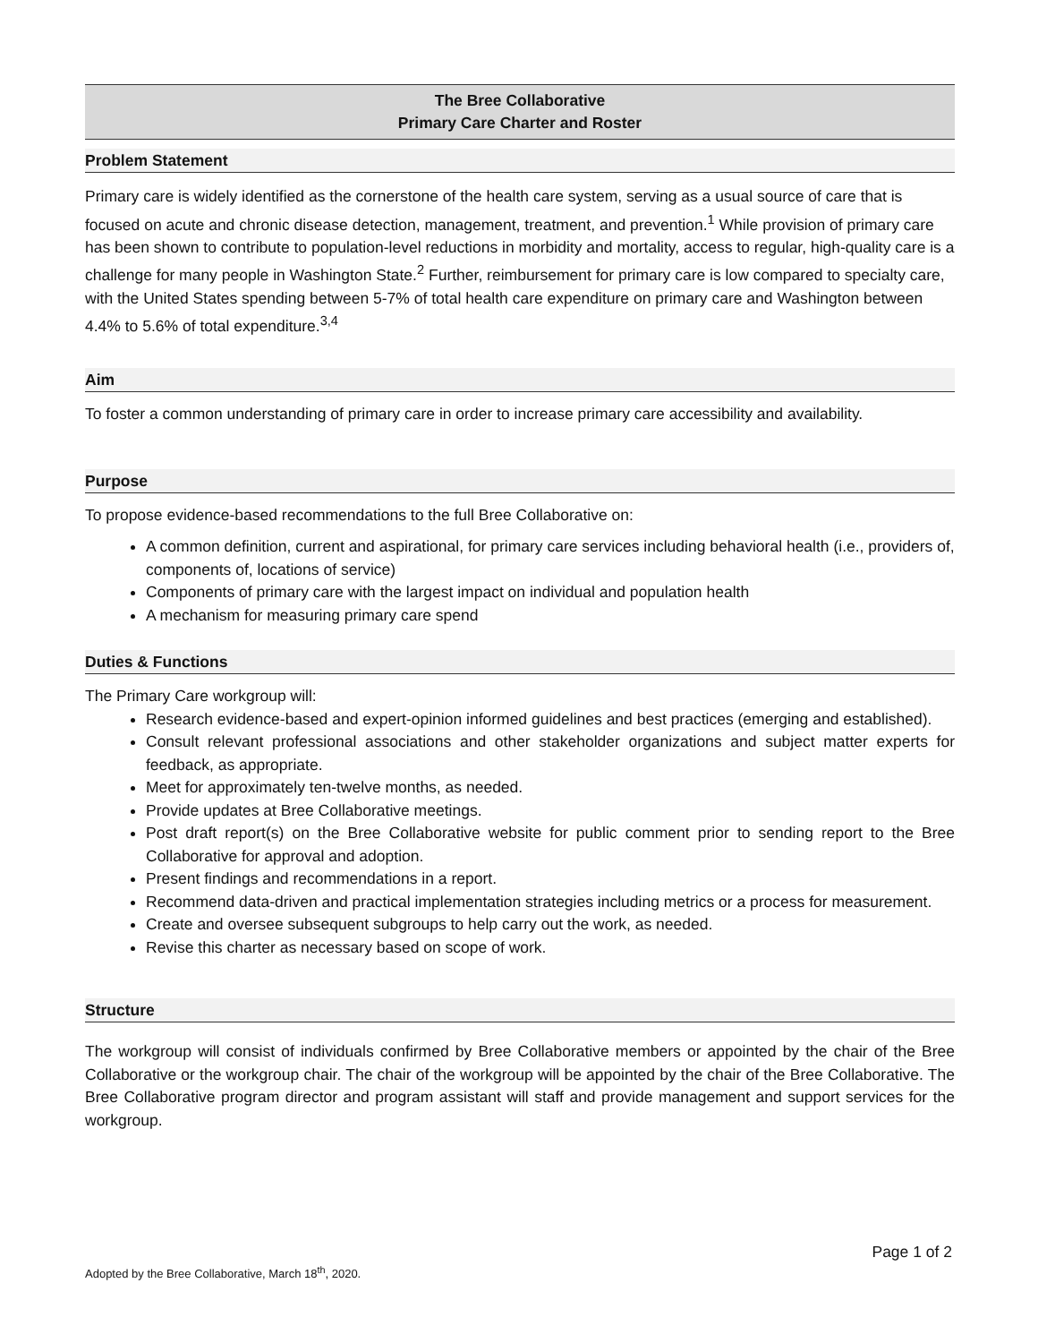The Bree Collaborative
Primary Care Charter and Roster
Problem Statement
Primary care is widely identified as the cornerstone of the health care system, serving as a usual source of care that is focused on acute and chronic disease detection, management, treatment, and prevention.<sup>1</sup> While provision of primary care has been shown to contribute to population-level reductions in morbidity and mortality, access to regular, high-quality care is a challenge for many people in Washington State.<sup>2</sup> Further, reimbursement for primary care is low compared to specialty care, with the United States spending between 5-7% of total health care expenditure on primary care and Washington between 4.4% to 5.6% of total expenditure.<sup>3,4</sup>
Aim
To foster a common understanding of primary care in order to increase primary care accessibility and availability.
Purpose
To propose evidence-based recommendations to the full Bree Collaborative on:
A common definition, current and aspirational, for primary care services including behavioral health (i.e., providers of, components of, locations of service)
Components of primary care with the largest impact on individual and population health
A mechanism for measuring primary care spend
Duties & Functions
The Primary Care workgroup will:
Research evidence-based and expert-opinion informed guidelines and best practices (emerging and established).
Consult relevant professional associations and other stakeholder organizations and subject matter experts for feedback, as appropriate.
Meet for approximately ten-twelve months, as needed.
Provide updates at Bree Collaborative meetings.
Post draft report(s) on the Bree Collaborative website for public comment prior to sending report to the Bree Collaborative for approval and adoption.
Present findings and recommendations in a report.
Recommend data-driven and practical implementation strategies including metrics or a process for measurement.
Create and oversee subsequent subgroups to help carry out the work, as needed.
Revise this charter as necessary based on scope of work.
Structure
The workgroup will consist of individuals confirmed by Bree Collaborative members or appointed by the chair of the Bree Collaborative or the workgroup chair. The chair of the workgroup will be appointed by the chair of the Bree Collaborative. The Bree Collaborative program director and program assistant will staff and provide management and support services for the workgroup.
Page 1 of 2
Adopted by the Bree Collaborative, March 18<sup>th</sup>, 2020.